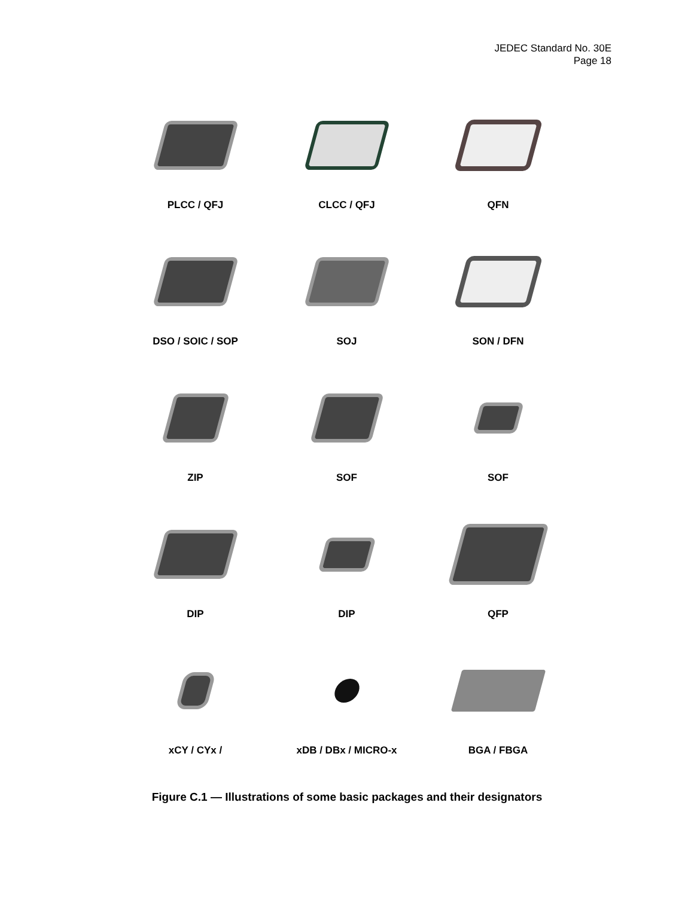JEDEC Standard No. 30E
Page 18
PLCC / QFJ
CLCC / QFJ
QFN
DSO / SOIC / SOP
SOJ
SON / DFN
ZIP
SOF
SOF
DIP
DIP
QFP
xCY / CYx /
xDB / DBx / MICRO-x
BGA / FBGA
Figure C.1 — Illustrations of some basic packages and their designators